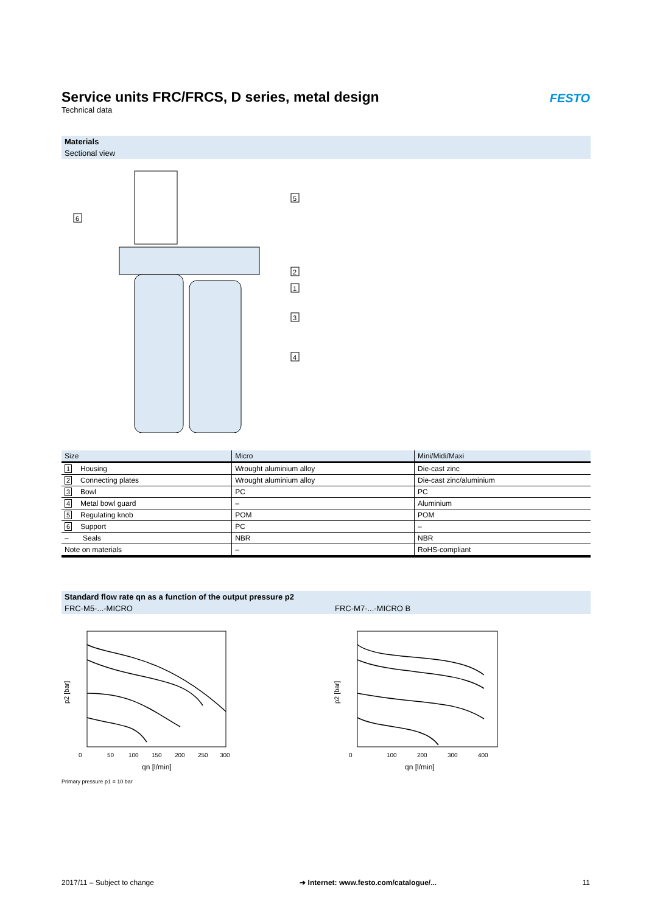Service units FRC/FRCS, D series, metal design
Technical data
FESTO
Materials
Sectional view
6
5
2
1
3
4
| Size | Micro | Mini/Midi/Maxi |
| --- | --- | --- |
| 1 Housing | Wrought aluminium alloy | Die-cast zinc |
| 2 Connecting plates | Wrought aluminium alloy | Die-cast zinc/aluminium |
| 3 Bowl | PC | PC |
| 4 Metal bowl guard | – | Aluminium |
| 5 Regulating knob | POM | POM |
| 6 Support | PC | – |
| – Seals | NBR | NBR |
| Note on materials | – | RoHS-compliant |
Standard flow rate qn as a function of the output pressure p2
FRC-M5-...-MICRO FRC-M7-...-MICRO B
p2 [bar]
0
50
100
150
200
250
300
qn [l/min]
p2 [bar]
0
100
200
300
400
qn [l/min]
Primary pressure p1 = 10 bar
2017/11 – Subject to change ➔ Internet: www.festo.com/catalogue/... 11